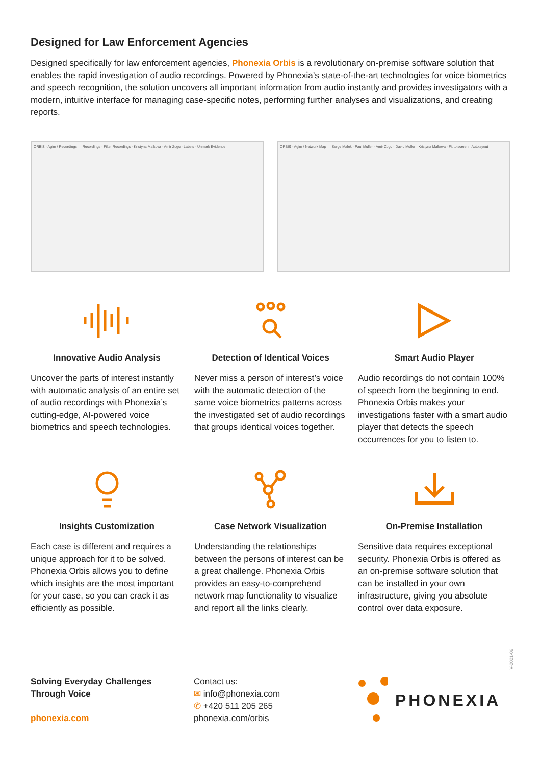Designed for Law Enforcement Agencies
Designed specifically for law enforcement agencies, Phonexia Orbis is a revolutionary on-premise software solution that enables the rapid investigation of audio recordings. Powered by Phonexia’s state-of-the-art technologies for voice biometrics and speech recognition, the solution uncovers all important information from audio instantly and provides investigators with a modern, intuitive interface for managing case-specific notes, performing further analyses and visualizations, and creating reports.
ORBIS · Agim / Recordings — Recordings · Filter Recordings · Kristyna Malkova · Amir Zogu · Labels · Unmark Evidence
ORBIS · Agim / Network Map — Serge Malek · Paul Muller · Amir Zogu · David Muller · Kristyna Malkova · Fit to screen · Autolayout
Innovative Audio Analysis
Uncover the parts of interest instantly with automatic analysis of an entire set of audio recordings with Phonexia’s cutting-edge, AI-powered voice biometrics and speech technologies.
Detection of Identical Voices
Never miss a person of interest’s voice with the automatic detection of the same voice biometrics patterns across the investigated set of audio recordings that groups identical voices together.
Smart Audio Player
Audio recordings do not contain 100% of speech from the beginning to end. Phonexia Orbis makes your investigations faster with a smart audio player that detects the speech occurrences for you to listen to.
Insights Customization
Each case is different and requires a unique approach for it to be solved. Phonexia Orbis allows you to define which insights are the most important for your case, so you can crack it as efficiently as possible.
Case Network Visualization
Understanding the relationships between the persons of interest can be a great challenge. Phonexia Orbis provides an easy-to-comprehend network map functionality to visualize and report all the links clearly.
On-Premise Installation
Sensitive data requires exceptional security. Phonexia Orbis is offered as an on-premise software solution that can be installed in your own infrastructure, giving you absolute control over data exposure.
Solving Everyday Challenges
Through Voice
phonexia.com
Contact us:
✉ info@phonexia.com
✆ +420 511 205 265
phonexia.com/orbis
PHONEXIA
V-2021-06